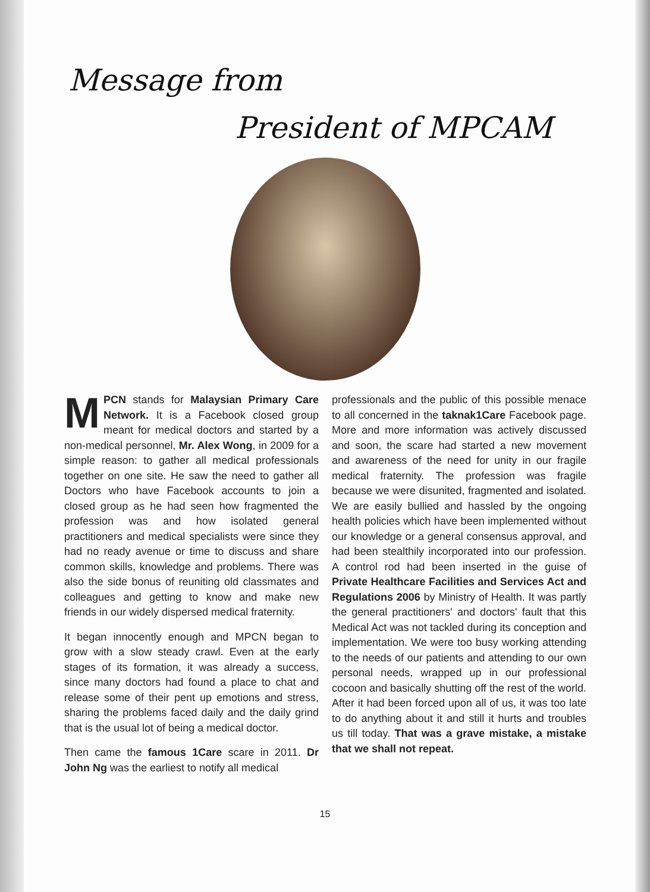Message from
President of MPCAM
MPCN stands for Malaysian Primary Care Network. It is a Facebook closed group meant for medical doctors and started by a non-medical personnel, Mr. Alex Wong, in 2009 for a simple reason: to gather all medical professionals together on one site. He saw the need to gather all Doctors who have Facebook accounts to join a closed group as he had seen how fragmented the profession was and how isolated general practitioners and medical specialists were since they had no ready avenue or time to discuss and share common skills, knowledge and problems. There was also the side bonus of reuniting old classmates and colleagues and getting to know and make new friends in our widely dispersed medical fraternity.
It began innocently enough and MPCN began to grow with a slow steady crawl. Even at the early stages of its formation, it was already a success, since many doctors had found a place to chat and release some of their pent up emotions and stress, sharing the problems faced daily and the daily grind that is the usual lot of being a medical doctor.
Then came the famous 1Care scare in 2011. Dr John Ng was the earliest to notify all medical
professionals and the public of this possible menace to all concerned in the taknak1Care Facebook page. More and more information was actively discussed and soon, the scare had started a new movement and awareness of the need for unity in our fragile medical fraternity. The profession was fragile because we were disunited, fragmented and isolated. We are easily bullied and hassled by the ongoing health policies which have been implemented without our knowledge or a general consensus approval, and had been stealthily incorporated into our profession. A control rod had been inserted in the guise of Private Healthcare Facilities and Services Act and Regulations 2006 by Ministry of Health. It was partly the general practitioners' and doctors' fault that this Medical Act was not tackled during its conception and implementation. We were too busy working attending to the needs of our patients and attending to our own personal needs, wrapped up in our professional cocoon and basically shutting off the rest of the world. After it had been forced upon all of us, it was too late to do anything about it and still it hurts and troubles us till today. That was a grave mistake, a mistake that we shall not repeat.
15